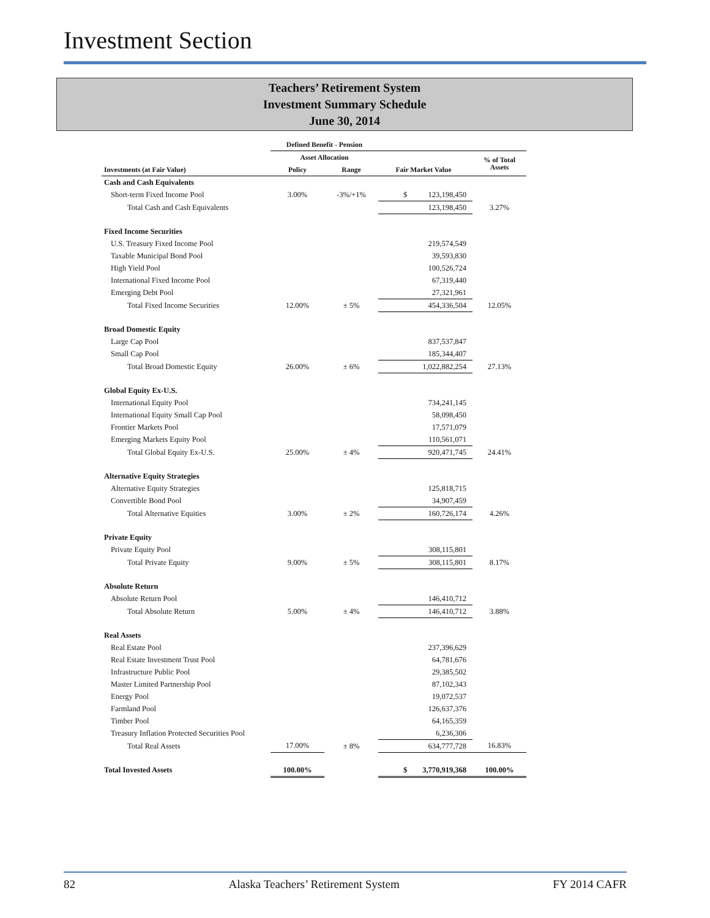Investment Section
Teachers’ Retirement System
Investment Summary Schedule
June 30, 2014
| | Defined Benefit - Pension | | | |
| --- | --- | --- | --- | --- |
| | Asset Allocation | | | % of Total Assets |
| Investments (at Fair Value) | Policy | Range | Fair Market Value | |
| Cash and Cash Equivalents | | | | |
| Short-term Fixed Income Pool | 3.00% | -3%/+1% | $ 123,198,450 | |
| Total Cash and Cash Equivalents | | | 123,198,450 | 3.27% |
| Fixed Income Securities | | | | |
| U.S. Treasury Fixed Income Pool | | | 219,574,549 | |
| Taxable Municipal Bond Pool | | | 39,593,830 | |
| High Yield Pool | | | 100,526,724 | |
| International Fixed Income Pool | | | 67,319,440 | |
| Emerging Debt Pool | | | 27,321,961 | |
| Total Fixed Income Securities | 12.00% | ± 5% | 454,336,504 | 12.05% |
| Broad Domestic Equity | | | | |
| Large Cap Pool | | | 837,537,847 | |
| Small Cap Pool | | | 185,344,407 | |
| Total Broad Domestic Equity | 26.00% | ± 6% | 1,022,882,254 | 27.13% |
| Global Equity Ex-U.S. | | | | |
| International Equity Pool | | | 734,241,145 | |
| International Equity Small Cap Pool | | | 58,098,450 | |
| Frontier Markets Pool | | | 17,571,079 | |
| Emerging Markets Equity Pool | | | 110,561,071 | |
| Total Global Equity Ex-U.S. | 25.00% | ± 4% | 920,471,745 | 24.41% |
| Alternative Equity Strategies | | | | |
| Alternative Equity Strategies | | | 125,818,715 | |
| Convertible Bond Pool | | | 34,907,459 | |
| Total Alternative Equities | 3.00% | ± 2% | 160,726,174 | 4.26% |
| Private Equity | | | | |
| Private Equity Pool | | | 308,115,801 | |
| Total Private Equity | 9.00% | ± 5% | 308,115,801 | 8.17% |
| Absolute Return | | | | |
| Absolute Return Pool | | | 146,410,712 | |
| Total Absolute Return | 5.00% | ± 4% | 146,410,712 | 3.88% |
| Real Assets | | | | |
| Real Estate Pool | | | 237,396,629 | |
| Real Estate Investment Trust Pool | | | 64,781,676 | |
| Infrastructure Public Pool | | | 29,385,502 | |
| Master Limited Partnership Pool | | | 87,102,343 | |
| Energy Pool | | | 19,072,537 | |
| Farmland Pool | | | 126,637,376 | |
| Timber Pool | | | 64,165,359 | |
| Treasury Inflation Protected Securities Pool | | | 6,236,306 | |
| Total Real Assets | 17.00% | ± 8% | 634,777,728 | 16.83% |
| Total Invested Assets | 100.00% | | $ 3,770,919,368 | 100.00% |
82 Alaska Teachers’ Retirement System FY 2014 CAFR